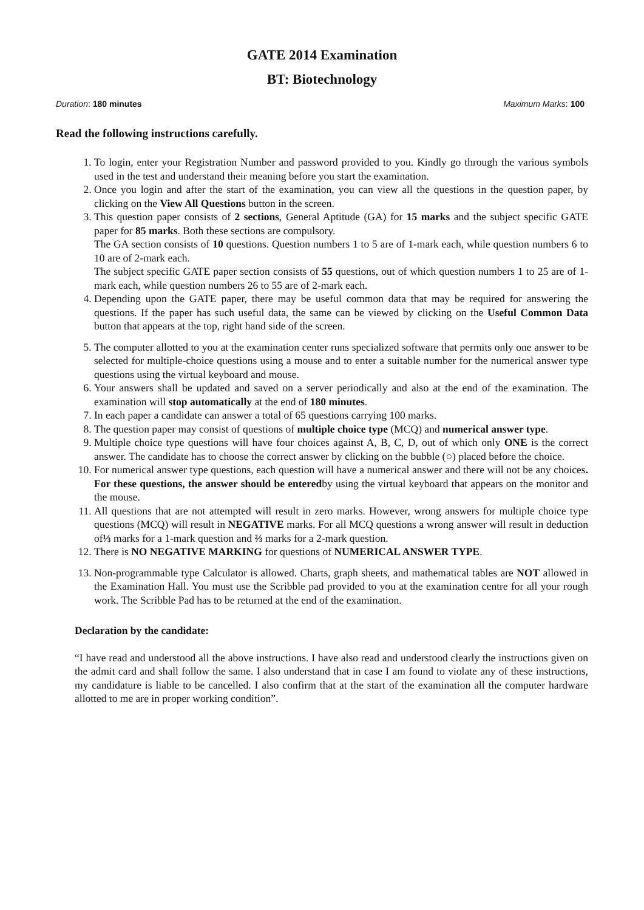GATE 2014 Examination
BT: Biotechnology
Duration: 180 minutes Maximum Marks: 100
Read the following instructions carefully.
1. To login, enter your Registration Number and password provided to you. Kindly go through the various symbols used in the test and understand their meaning before you start the examination.
2. Once you login and after the start of the examination, you can view all the questions in the question paper, by clicking on the View All Questions button in the screen.
3. This question paper consists of 2 sections, General Aptitude (GA) for 15 marks and the subject specific GATE paper for 85 marks. Both these sections are compulsory.
The GA section consists of 10 questions. Question numbers 1 to 5 are of 1-mark each, while question numbers 6 to 10 are of 2-mark each.
The subject specific GATE paper section consists of 55 questions, out of which question numbers 1 to 25 are of 1-mark each, while question numbers 26 to 55 are of 2-mark each.
4. Depending upon the GATE paper, there may be useful common data that may be required for answering the questions. If the paper has such useful data, the same can be viewed by clicking on the Useful Common Data button that appears at the top, right hand side of the screen.
5. The computer allotted to you at the examination center runs specialized software that permits only one answer to be selected for multiple-choice questions using a mouse and to enter a suitable number for the numerical answer type questions using the virtual keyboard and mouse.
6. Your answers shall be updated and saved on a server periodically and also at the end of the examination. The examination will stop automatically at the end of 180 minutes.
7. In each paper a candidate can answer a total of 65 questions carrying 100 marks.
8. The question paper may consist of questions of multiple choice type (MCQ) and numerical answer type.
9. Multiple choice type questions will have four choices against A, B, C, D, out of which only ONE is the correct answer. The candidate has to choose the correct answer by clicking on the bubble (○) placed before the choice.
10. For numerical answer type questions, each question will have a numerical answer and there will not be any choices. For these questions, the answer should be enteredby using the virtual keyboard that appears on the monitor and the mouse.
11. All questions that are not attempted will result in zero marks. However, wrong answers for multiple choice type questions (MCQ) will result in NEGATIVE marks. For all MCQ questions a wrong answer will result in deduction of⅓ marks for a 1-mark question and ⅔ marks for a 2-mark question.
12. There is NO NEGATIVE MARKING for questions of NUMERICAL ANSWER TYPE.
13. Non-programmable type Calculator is allowed. Charts, graph sheets, and mathematical tables are NOT allowed in the Examination Hall. You must use the Scribble pad provided to you at the examination centre for all your rough work. The Scribble Pad has to be returned at the end of the examination.
Declaration by the candidate:
“I have read and understood all the above instructions. I have also read and understood clearly the instructions given on the admit card and shall follow the same. I also understand that in case I am found to violate any of these instructions, my candidature is liable to be cancelled. I also confirm that at the start of the examination all the computer hardware allotted to me are in proper working condition”.